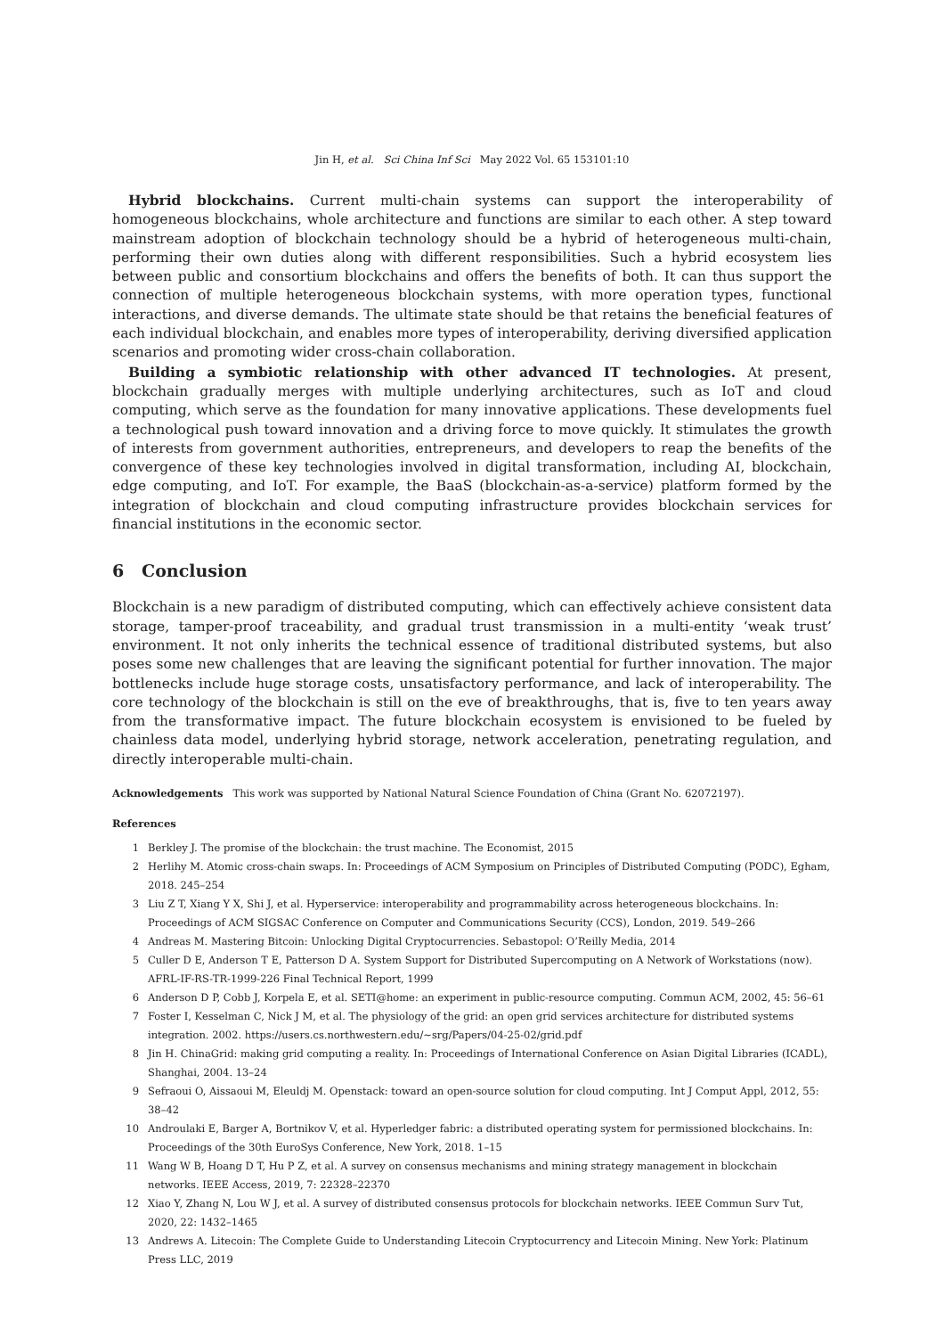Jin H, et al. Sci China Inf Sci May 2022 Vol. 65 153101:10
Hybrid blockchains. Current multi-chain systems can support the interoperability of homogeneous blockchains, whole architecture and functions are similar to each other. A step toward mainstream adoption of blockchain technology should be a hybrid of heterogeneous multi-chain, performing their own duties along with different responsibilities. Such a hybrid ecosystem lies between public and consortium blockchains and offers the benefits of both. It can thus support the connection of multiple heterogeneous blockchain systems, with more operation types, functional interactions, and diverse demands. The ultimate state should be that retains the beneficial features of each individual blockchain, and enables more types of interoperability, deriving diversified application scenarios and promoting wider cross-chain collaboration.
Building a symbiotic relationship with other advanced IT technologies. At present, blockchain gradually merges with multiple underlying architectures, such as IoT and cloud computing, which serve as the foundation for many innovative applications. These developments fuel a technological push toward innovation and a driving force to move quickly. It stimulates the growth of interests from government authorities, entrepreneurs, and developers to reap the benefits of the convergence of these key technologies involved in digital transformation, including AI, blockchain, edge computing, and IoT. For example, the BaaS (blockchain-as-a-service) platform formed by the integration of blockchain and cloud computing infrastructure provides blockchain services for financial institutions in the economic sector.
6 Conclusion
Blockchain is a new paradigm of distributed computing, which can effectively achieve consistent data storage, tamper-proof traceability, and gradual trust transmission in a multi-entity ‘weak trust’ environment. It not only inherits the technical essence of traditional distributed systems, but also poses some new challenges that are leaving the significant potential for further innovation. The major bottlenecks include huge storage costs, unsatisfactory performance, and lack of interoperability. The core technology of the blockchain is still on the eve of breakthroughs, that is, five to ten years away from the transformative impact. The future blockchain ecosystem is envisioned to be fueled by chainless data model, underlying hybrid storage, network acceleration, penetrating regulation, and directly interoperable multi-chain.
Acknowledgements This work was supported by National Natural Science Foundation of China (Grant No. 62072197).
References
1 Berkley J. The promise of the blockchain: the trust machine. The Economist, 2015
2 Herlihy M. Atomic cross-chain swaps. In: Proceedings of ACM Symposium on Principles of Distributed Computing (PODC), Egham, 2018. 245–254
3 Liu Z T, Xiang Y X, Shi J, et al. Hyperservice: interoperability and programmability across heterogeneous blockchains. In: Proceedings of ACM SIGSAC Conference on Computer and Communications Security (CCS), London, 2019. 549–266
4 Andreas M. Mastering Bitcoin: Unlocking Digital Cryptocurrencies. Sebastopol: O’Reilly Media, 2014
5 Culler D E, Anderson T E, Patterson D A. System Support for Distributed Supercomputing on A Network of Workstations (now). AFRL-IF-RS-TR-1999-226 Final Technical Report, 1999
6 Anderson D P, Cobb J, Korpela E, et al. SETI@home: an experiment in public-resource computing. Commun ACM, 2002, 45: 56–61
7 Foster I, Kesselman C, Nick J M, et al. The physiology of the grid: an open grid services architecture for distributed systems integration. 2002. https://users.cs.northwestern.edu/~srg/Papers/04-25-02/grid.pdf
8 Jin H. ChinaGrid: making grid computing a reality. In: Proceedings of International Conference on Asian Digital Libraries (ICADL), Shanghai, 2004. 13–24
9 Sefraoui O, Aissaoui M, Eleuldj M. Openstack: toward an open-source solution for cloud computing. Int J Comput Appl, 2012, 55: 38–42
10 Androulaki E, Barger A, Bortnikov V, et al. Hyperledger fabric: a distributed operating system for permissioned blockchains. In: Proceedings of the 30th EuroSys Conference, New York, 2018. 1–15
11 Wang W B, Hoang D T, Hu P Z, et al. A survey on consensus mechanisms and mining strategy management in blockchain networks. IEEE Access, 2019, 7: 22328–22370
12 Xiao Y, Zhang N, Lou W J, et al. A survey of distributed consensus protocols for blockchain networks. IEEE Commun Surv Tut, 2020, 22: 1432–1465
13 Andrews A. Litecoin: The Complete Guide to Understanding Litecoin Cryptocurrency and Litecoin Mining. New York: Platinum Press LLC, 2019